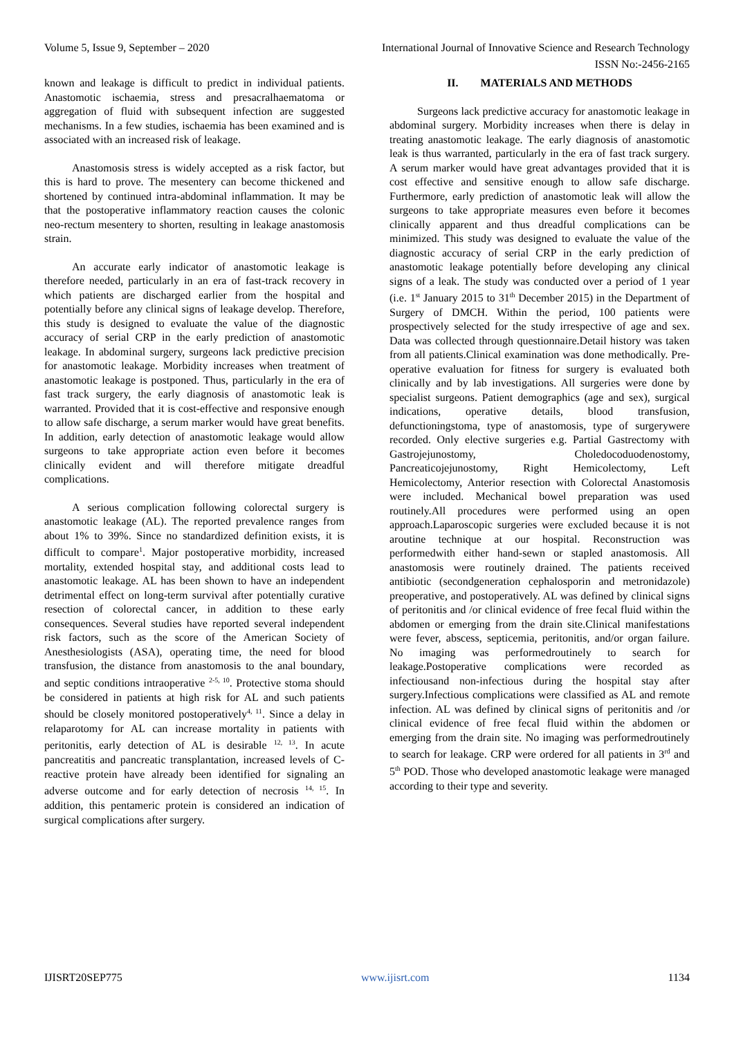Volume 5, Issue 9, September – 2020 International Journal of Innovative Science and Research Technology
ISSN No:-2456-2165
known and leakage is difficult to predict in individual patients. Anastomotic ischaemia, stress and presacralhaematoma or aggregation of fluid with subsequent infection are suggested mechanisms. In a few studies, ischaemia has been examined and is associated with an increased risk of leakage.
Anastomosis stress is widely accepted as a risk factor, but this is hard to prove. The mesentery can become thickened and shortened by continued intra-abdominal inflammation. It may be that the postoperative inflammatory reaction causes the colonic neo-rectum mesentery to shorten, resulting in leakage anastomosis strain.
An accurate early indicator of anastomotic leakage is therefore needed, particularly in an era of fast-track recovery in which patients are discharged earlier from the hospital and potentially before any clinical signs of leakage develop. Therefore, this study is designed to evaluate the value of the diagnostic accuracy of serial CRP in the early prediction of anastomotic leakage. In abdominal surgery, surgeons lack predictive precision for anastomotic leakage. Morbidity increases when treatment of anastomotic leakage is postponed. Thus, particularly in the era of fast track surgery, the early diagnosis of anastomotic leak is warranted. Provided that it is cost-effective and responsive enough to allow safe discharge, a serum marker would have great benefits. In addition, early detection of anastomotic leakage would allow surgeons to take appropriate action even before it becomes clinically evident and will therefore mitigate dreadful complications.
A serious complication following colorectal surgery is anastomotic leakage (AL). The reported prevalence ranges from about 1% to 39%. Since no standardized definition exists, it is difficult to compare<sup>1</sup>. Major postoperative morbidity, increased mortality, extended hospital stay, and additional costs lead to anastomotic leakage. AL has been shown to have an independent detrimental effect on long-term survival after potentially curative resection of colorectal cancer, in addition to these early consequences. Several studies have reported several independent risk factors, such as the score of the American Society of Anesthesiologists (ASA), operating time, the need for blood transfusion, the distance from anastomosis to the anal boundary, and septic conditions intraoperative <sup>2-5, 10</sup>. Protective stoma should be considered in patients at high risk for AL and such patients should be closely monitored postoperatively<sup>4, 11</sup>. Since a delay in relaparotomy for AL can increase mortality in patients with peritonitis, early detection of AL is desirable <sup>12, 13</sup>. In acute pancreatitis and pancreatic transplantation, increased levels of C-reactive protein have already been identified for signaling an adverse outcome and for early detection of necrosis <sup>14, 15</sup>. In addition, this pentameric protein is considered an indication of surgical complications after surgery.
II. MATERIALS AND METHODS
Surgeons lack predictive accuracy for anastomotic leakage in abdominal surgery. Morbidity increases when there is delay in treating anastomotic leakage. The early diagnosis of anastomotic leak is thus warranted, particularly in the era of fast track surgery. A serum marker would have great advantages provided that it is cost effective and sensitive enough to allow safe discharge. Furthermore, early prediction of anastomotic leak will allow the surgeons to take appropriate measures even before it becomes clinically apparent and thus dreadful complications can be minimized. This study was designed to evaluate the value of the diagnostic accuracy of serial CRP in the early prediction of anastomotic leakage potentially before developing any clinical signs of a leak. The study was conducted over a period of 1 year (i.e. 1<sup>st</sup> January 2015 to 31<sup>th</sup> December 2015) in the Department of Surgery of DMCH. Within the period, 100 patients were prospectively selected for the study irrespective of age and sex. Data was collected through questionnaire.Detail history was taken from all patients.Clinical examination was done methodically. Pre-operative evaluation for fitness for surgery is evaluated both clinically and by lab investigations. All surgeries were done by specialist surgeons. Patient demographics (age and sex), surgical indications, operative details, blood transfusion, defunctioningstoma, type of anastomosis, type of surgerywere recorded. Only elective surgeries e.g. Partial Gastrectomy with Gastrojejunostomy, Choledocoduodenostomy, Pancreaticojejunostomy, Right Hemicolectomy, Left Hemicolectomy, Anterior resection with Colorectal Anastomosis were included. Mechanical bowel preparation was used routinely.All procedures were performed using an open approach.Laparoscopic surgeries were excluded because it is not aroutine technique at our hospital. Reconstruction was performedwith either hand-sewn or stapled anastomosis. All anastomosis were routinely drained. The patients received antibiotic (secondgeneration cephalosporin and metronidazole) preoperative, and postoperatively. AL was defined by clinical signs of peritonitis and /or clinical evidence of free fecal fluid within the abdomen or emerging from the drain site.Clinical manifestations were fever, abscess, septicemia, peritonitis, and/or organ failure. No imaging was performedroutinely to search for leakage.Postoperative complications were recorded as infectiousand non-infectious during the hospital stay after surgery.Infectious complications were classified as AL and remote infection. AL was defined by clinical signs of peritonitis and /or clinical evidence of free fecal fluid within the abdomen or emerging from the drain site. No imaging was performedroutinely to search for leakage. CRP were ordered for all patients in 3<sup>rd</sup> and 5<sup>th</sup> POD. Those who developed anastomotic leakage were managed according to their type and severity.
IJISRT20SEP775 www.ijisrt.com 1134